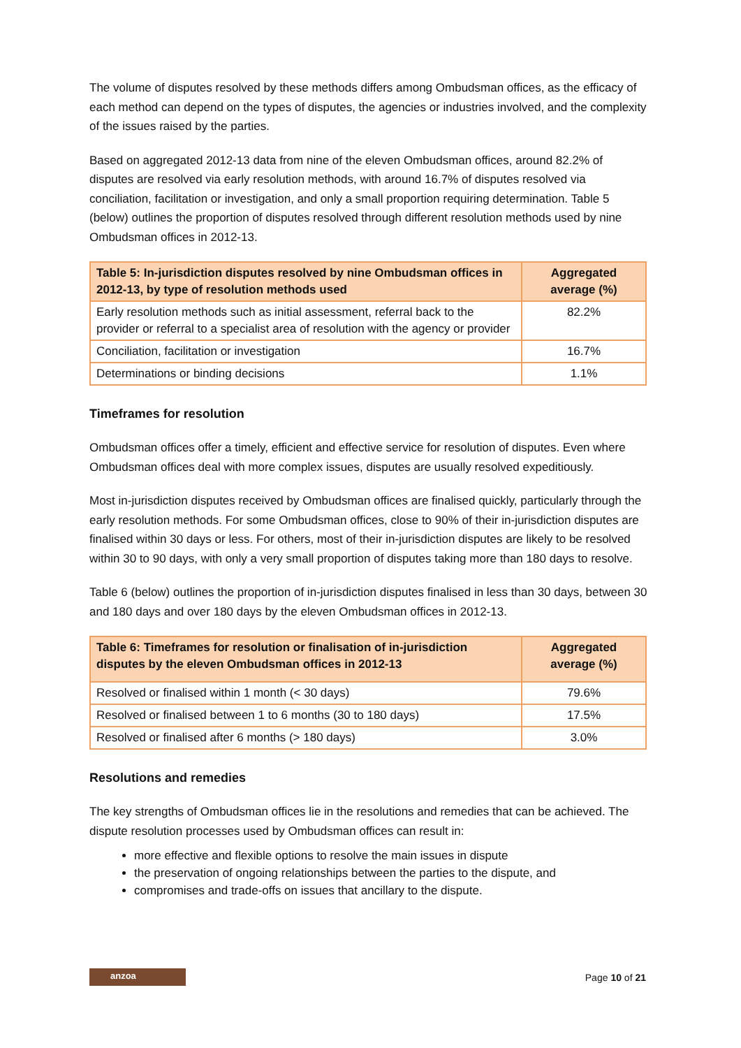The volume of disputes resolved by these methods differs among Ombudsman offices, as the efficacy of each method can depend on the types of disputes, the agencies or industries involved, and the complexity of the issues raised by the parties.
Based on aggregated 2012-13 data from nine of the eleven Ombudsman offices, around 82.2% of disputes are resolved via early resolution methods, with around 16.7% of disputes resolved via conciliation, facilitation or investigation, and only a small proportion requiring determination. Table 5 (below) outlines the proportion of disputes resolved through different resolution methods used by nine Ombudsman offices in 2012-13.
| Table 5: In-jurisdiction disputes resolved by nine Ombudsman offices in 2012-13, by type of resolution methods used | Aggregated average (%) |
| --- | --- |
| Early resolution methods such as initial assessment, referral back to the provider or referral to a specialist area of resolution with the agency or provider | 82.2% |
| Conciliation, facilitation or investigation | 16.7% |
| Determinations or binding decisions | 1.1% |
Timeframes for resolution
Ombudsman offices offer a timely, efficient and effective service for resolution of disputes. Even where Ombudsman offices deal with more complex issues, disputes are usually resolved expeditiously.
Most in-jurisdiction disputes received by Ombudsman offices are finalised quickly, particularly through the early resolution methods. For some Ombudsman offices, close to 90% of their in-jurisdiction disputes are finalised within 30 days or less. For others, most of their in-jurisdiction disputes are likely to be resolved within 30 to 90 days, with only a very small proportion of disputes taking more than 180 days to resolve.
Table 6 (below) outlines the proportion of in-jurisdiction disputes finalised in less than 30 days, between 30 and 180 days and over 180 days by the eleven Ombudsman offices in 2012-13.
| Table 6: Timeframes for resolution or finalisation of in-jurisdiction disputes by the eleven Ombudsman offices in 2012-13 | Aggregated average (%) |
| --- | --- |
| Resolved or finalised within 1 month (< 30 days) | 79.6% |
| Resolved or finalised between 1 to 6 months (30 to 180 days) | 17.5% |
| Resolved or finalised after 6 months (> 180 days) | 3.0% |
Resolutions and remedies
The key strengths of Ombudsman offices lie in the resolutions and remedies that can be achieved. The dispute resolution processes used by Ombudsman offices can result in:
more effective and flexible options to resolve the main issues in dispute
the preservation of ongoing relationships between the parties to the dispute, and
compromises and trade-offs on issues that ancillary to the dispute.
anzoa
Page 10 of 21